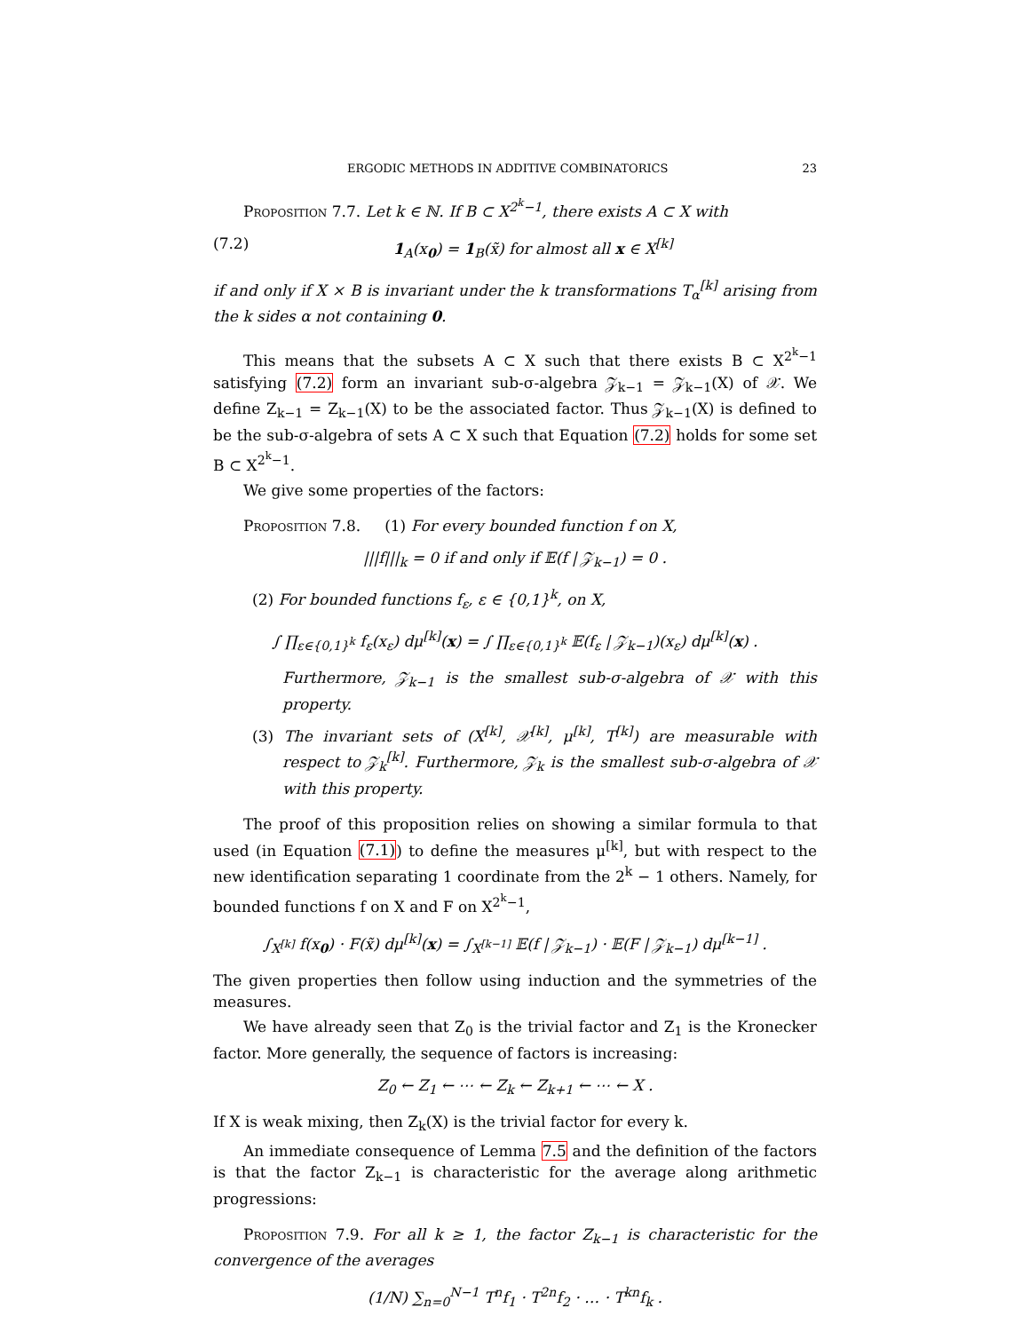ERGODIC METHODS IN ADDITIVE COMBINATORICS 23
Proposition 7.7. Let k ∈ ℕ. If B ⊂ X<sup>2<sup>k</sup>−1</sup>, there exists A ⊂ X with
(7.2) 1<sub>A</sub>(x<sub>0</sub>) = 1<sub>B</sub>(x̃) for almost all x ∈ X<sup>[k]</sup>
if and only if X × B is invariant under the k transformations T<sub>α</sub><sup>[k]</sup> arising from the k sides α not containing 0.
This means that the subsets A ⊂ X such that there exists B ⊂ X<sup>2<sup>k</sup>−1</sup> satisfying (7.2) form an invariant sub-σ-algebra 𝒵<sub>k−1</sub> = 𝒵<sub>k−1</sub>(X) of 𝒳. We define Z<sub>k−1</sub> = Z<sub>k−1</sub>(X) to be the associated factor. Thus 𝒵<sub>k−1</sub>(X) is defined to be the sub-σ-algebra of sets A ⊂ X such that Equation (7.2) holds for some set B ⊂ X<sup>2<sup>k</sup>−1</sup>.
We give some properties of the factors:
Proposition 7.8. (1) For every bounded function f on X,
|||f|||<sub>k</sub> = 0 if and only if 𝔼(f | 𝒵<sub>k−1</sub>) = 0 .
(2) For bounded functions f<sub>ε</sub>, ε ∈ {0,1}<sup>k</sup>, on X,
∫ ∏<sub>ε∈{0,1}<sup>k</sup></sub> f<sub>ε</sub>(x<sub>ε</sub>) dμ<sup>[k]</sup>(x) = ∫ ∏<sub>ε∈{0,1}<sup>k</sup></sub> 𝔼(f<sub>ε</sub> | 𝒵<sub>k−1</sub>)(x<sub>ε</sub>) dμ<sup>[k]</sup>(x) .
Furthermore, 𝒵<sub>k−1</sub> is the smallest sub-σ-algebra of 𝒳 with this property.
(3) The invariant sets of (X<sup>[k]</sup>, 𝒳<sup>[k]</sup>, μ<sup>[k]</sup>, T<sup>[k]</sup>) are measurable with respect to 𝒵<sub>k</sub><sup>[k]</sup>. Furthermore, 𝒵<sub>k</sub> is the smallest sub-σ-algebra of 𝒳 with this property.
The proof of this proposition relies on showing a similar formula to that used (in Equation (7.1)) to define the measures μ<sup>[k]</sup>, but with respect to the new identification separating 1 coordinate from the 2<sup>k</sup> − 1 others. Namely, for bounded functions f on X and F on X<sup>2<sup>k</sup>−1</sup>,
∫<sub>X<sup>[k]</sup></sub> f(x<sub>0</sub>) · F(x̃) dμ<sup>[k]</sup>(x) = ∫<sub>X<sup>[k−1]</sup></sub> 𝔼(f | 𝒵<sub>k−1</sub>) · 𝔼(F | 𝒵<sub>k−1</sub>) dμ<sup>[k−1]</sup> .
The given properties then follow using induction and the symmetries of the measures.
We have already seen that Z<sub>0</sub> is the trivial factor and Z<sub>1</sub> is the Kronecker factor. More generally, the sequence of factors is increasing:
Z<sub>0</sub> ← Z<sub>1</sub> ← ⋯ ← Z<sub>k</sub> ← Z<sub>k+1</sub> ← ⋯ ← X .
If X is weak mixing, then Z<sub>k</sub>(X) is the trivial factor for every k.
An immediate consequence of Lemma 7.5 and the definition of the factors is that the factor Z<sub>k−1</sub> is characteristic for the average along arithmetic progressions:
Proposition 7.9. For all k ≥ 1, the factor Z<sub>k−1</sub> is characteristic for the convergence of the averages
(1/N) ∑<sub>n=0</sub><sup>N−1</sup> T<sup>n</sup>f<sub>1</sub> · T<sup>2n</sup>f<sub>2</sub> · … · T<sup>kn</sup>f<sub>k</sub> .